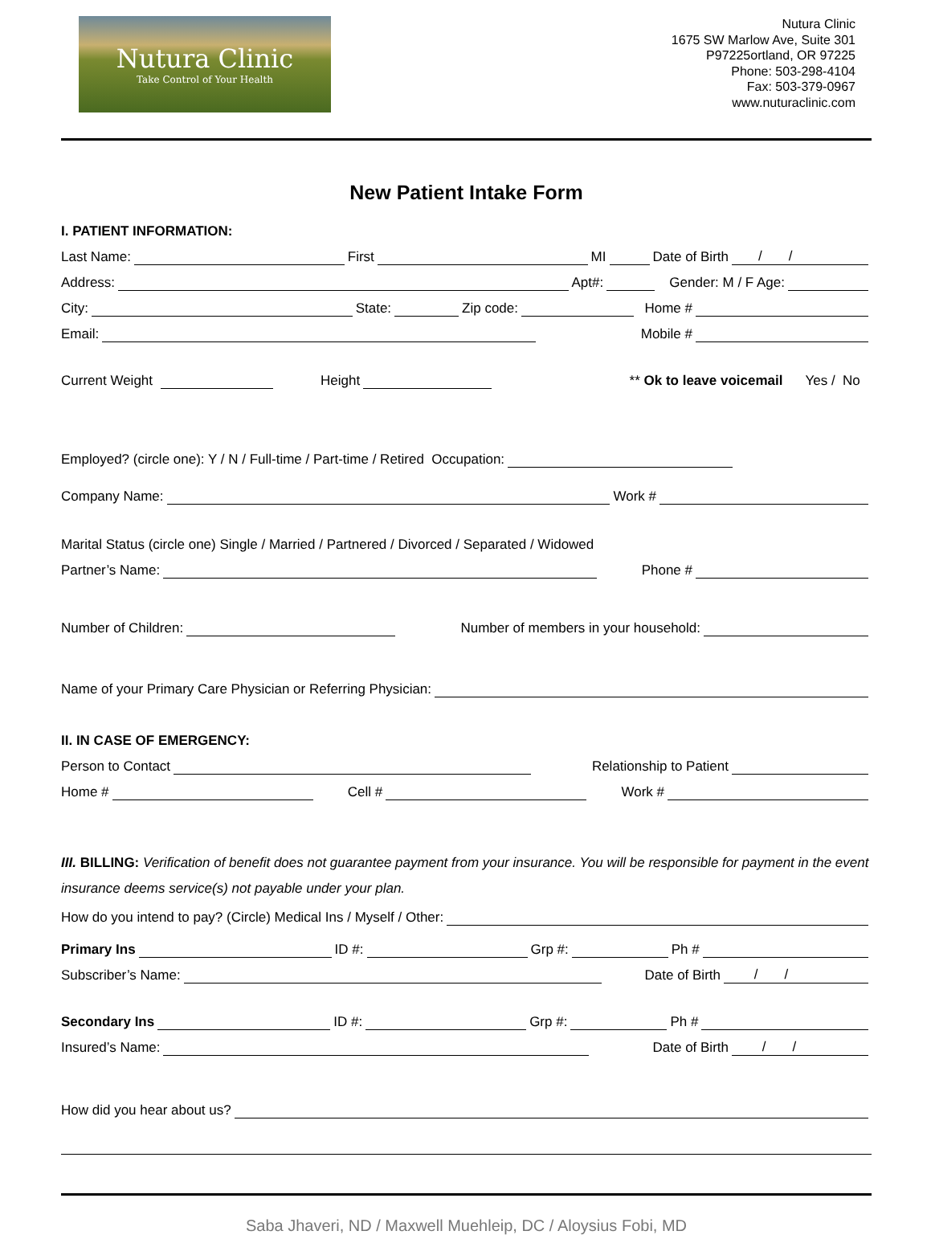Nutura Clinic
Take Control of Your Health
Nutura Clinic
1675 SW Marlow Ave, Suite 301
P97225ortland, OR 97225
Phone: 503-298-4104
Fax: 503-379-0967
www.nuturaclinic.com
New Patient Intake Form
I. PATIENT INFORMATION:
Last Name: First MI Date of Birth / /
Address: Apt#: Gender: M / F Age:
City: State: Zip code: Home #
Email: Mobile #
Current Weight Height ** Ok to leave voicemail Yes / No
Employed? (circle one): Y / N / Full-time / Part-time / Retired Occupation:
Company Name: Work #
Marital Status (circle one) Single / Married / Partnered / Divorced / Separated / Widowed
Partner’s Name: Phone #
Number of Children: Number of members in your household:
Name of your Primary Care Physician or Referring Physician:
II. IN CASE OF EMERGENCY:
Person to Contact Relationship to Patient
Home # Cell # Work #
III. BILLING: Verification of benefit does not guarantee payment from your insurance. You will be responsible for payment in the event insurance deems service(s) not payable under your plan.
How do you intend to pay? (Circle) Medical Ins / Myself / Other:
Primary Ins ID #: Grp #: Ph #
Subscriber’s Name: Date of Birth / /
Secondary Ins ID #: Grp #: Ph #
Insured’s Name: Date of Birth / /
How did you hear about us?
Saba Jhaveri, ND / Maxwell Muehleip, DC / Aloysius Fobi, MD